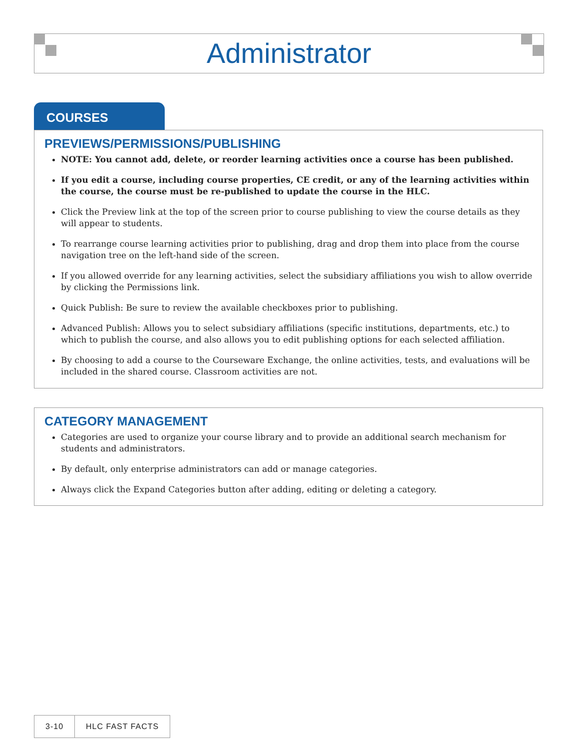Administrator
COURSES
PREVIEWS/PERMISSIONS/PUBLISHING
NOTE: You cannot add, delete, or reorder learning activities once a course has been published.
If you edit a course, including course properties, CE credit, or any of the learning activities within the course, the course must be re-published to update the course in the HLC.
Click the Preview link at the top of the screen prior to course publishing to view the course details as they will appear to students.
To rearrange course learning activities prior to publishing, drag and drop them into place from the course navigation tree on the left-hand side of the screen.
If you allowed override for any learning activities, select the subsidiary affiliations you wish to allow override by clicking the Permissions link.
Quick Publish: Be sure to review the available checkboxes prior to publishing.
Advanced Publish: Allows you to select subsidiary affiliations (specific institutions, departments, etc.) to which to publish the course, and also allows you to edit publishing options for each selected affiliation.
By choosing to add a course to the Courseware Exchange, the online activities, tests, and evaluations will be included in the shared course. Classroom activities are not.
CATEGORY MANAGEMENT
Categories are used to organize your course library and to provide an additional search mechanism for students and administrators.
By default, only enterprise administrators can add or manage categories.
Always click the Expand Categories button after adding, editing or deleting a category.
3-10 HLC FAST FACTS